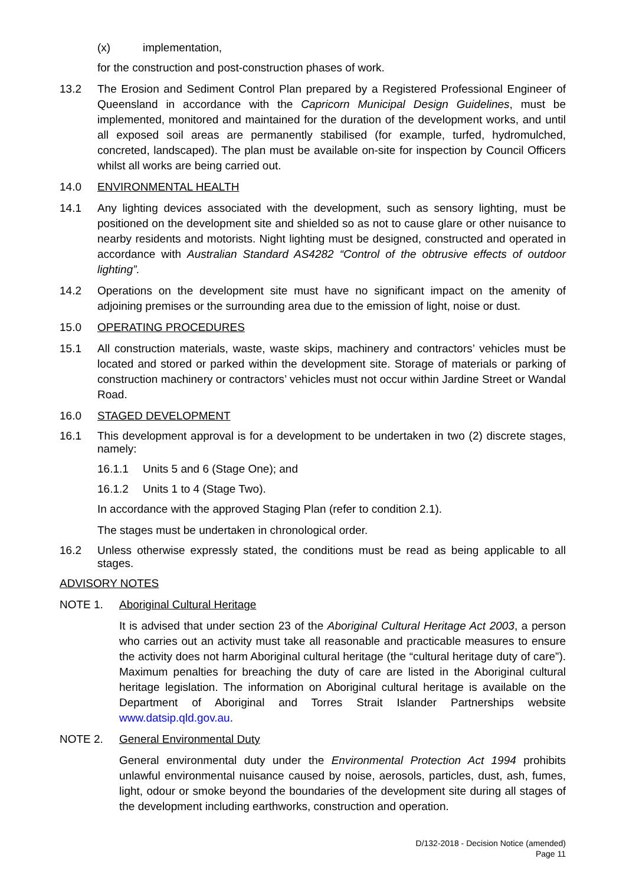(x) implementation,
for the construction and post-construction phases of work.
13.2 The Erosion and Sediment Control Plan prepared by a Registered Professional Engineer of Queensland in accordance with the Capricorn Municipal Design Guidelines, must be implemented, monitored and maintained for the duration of the development works, and until all exposed soil areas are permanently stabilised (for example, turfed, hydromulched, concreted, landscaped). The plan must be available on-site for inspection by Council Officers whilst all works are being carried out.
14.0 ENVIRONMENTAL HEALTH
14.1 Any lighting devices associated with the development, such as sensory lighting, must be positioned on the development site and shielded so as not to cause glare or other nuisance to nearby residents and motorists. Night lighting must be designed, constructed and operated in accordance with Australian Standard AS4282 “Control of the obtrusive effects of outdoor lighting”.
14.2 Operations on the development site must have no significant impact on the amenity of adjoining premises or the surrounding area due to the emission of light, noise or dust.
15.0 OPERATING PROCEDURES
15.1 All construction materials, waste, waste skips, machinery and contractors’ vehicles must be located and stored or parked within the development site. Storage of materials or parking of construction machinery or contractors’ vehicles must not occur within Jardine Street or Wandal Road.
16.0 STAGED DEVELOPMENT
16.1 This development approval is for a development to be undertaken in two (2) discrete stages, namely:
16.1.1 Units 5 and 6 (Stage One); and
16.1.2 Units 1 to 4 (Stage Two).
In accordance with the approved Staging Plan (refer to condition 2.1).
The stages must be undertaken in chronological order.
16.2 Unless otherwise expressly stated, the conditions must be read as being applicable to all stages.
ADVISORY NOTES
NOTE 1. Aboriginal Cultural Heritage
It is advised that under section 23 of the Aboriginal Cultural Heritage Act 2003, a person who carries out an activity must take all reasonable and practicable measures to ensure the activity does not harm Aboriginal cultural heritage (the “cultural heritage duty of care”). Maximum penalties for breaching the duty of care are listed in the Aboriginal cultural heritage legislation. The information on Aboriginal cultural heritage is available on the Department of Aboriginal and Torres Strait Islander Partnerships website www.datsip.qld.gov.au.
NOTE 2. General Environmental Duty
General environmental duty under the Environmental Protection Act 1994 prohibits unlawful environmental nuisance caused by noise, aerosols, particles, dust, ash, fumes, light, odour or smoke beyond the boundaries of the development site during all stages of the development including earthworks, construction and operation.
D/132-2018 - Decision Notice (amended)
Page 11